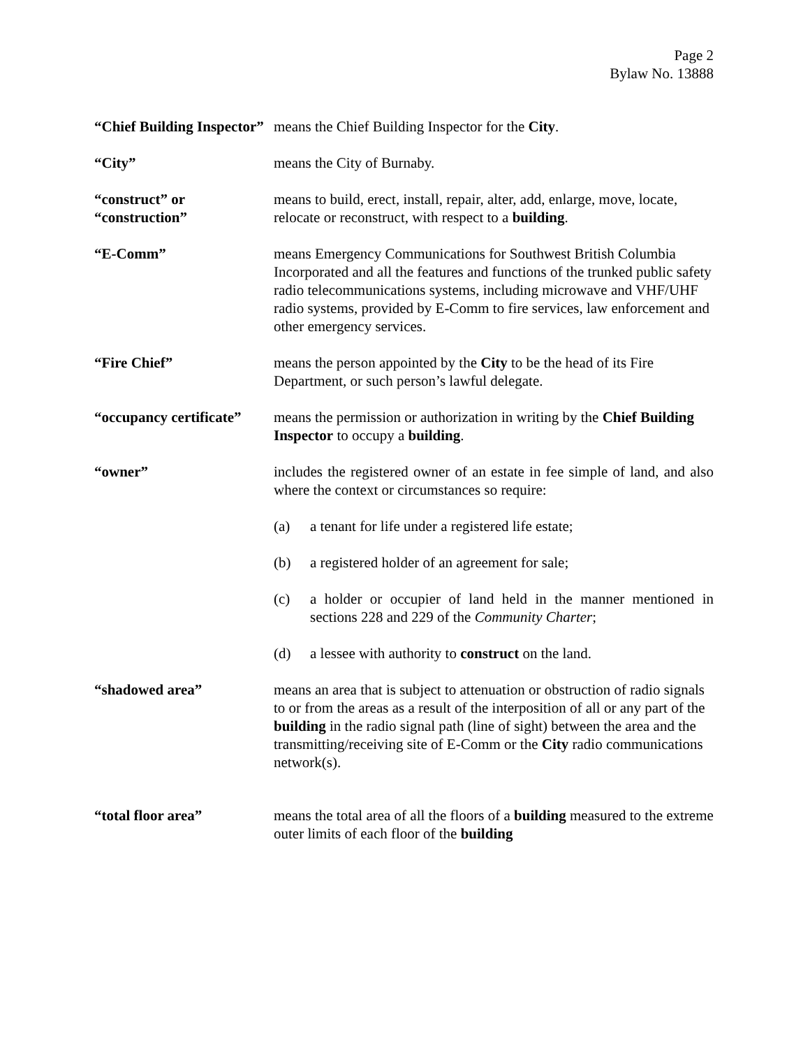Page 2
Bylaw No. 13888
“Chief Building Inspector”
means the Chief Building Inspector for the City.
“City” means the City of Burnaby.
“construct” or
“construction”
means to build, erect, install, repair, alter, add, enlarge, move, locate, relocate or reconstruct, with respect to a building.
“E-Comm” means Emergency Communications for Southwest British Columbia Incorporated and all the features and functions of the trunked public safety radio telecommunications systems, including microwave and VHF/UHF radio systems, provided by E-Comm to fire services, law enforcement and other emergency services.
“Fire Chief” means the person appointed by the City to be the head of its Fire Department, or such person’s lawful delegate.
“occupancy certificate”
means the permission or authorization in writing by the Chief Building Inspector to occupy a building.
“owner” includes the registered owner of an estate in fee simple of land, and also where the context or circumstances so require:
(a) a tenant for life under a registered life estate;
(b) a registered holder of an agreement for sale;
(c) a holder or occupier of land held in the manner mentioned in sections 228 and 229 of the Community Charter;
(d) a lessee with authority to construct on the land.
“shadowed area” means an area that is subject to attenuation or obstruction of radio signals to or from the areas as a result of the interposition of all or any part of the building in the radio signal path (line of sight) between the area and the transmitting/receiving site of E-Comm or the City radio communications network(s).
“total floor area” means the total area of all the floors of a building measured to the extreme outer limits of each floor of the building